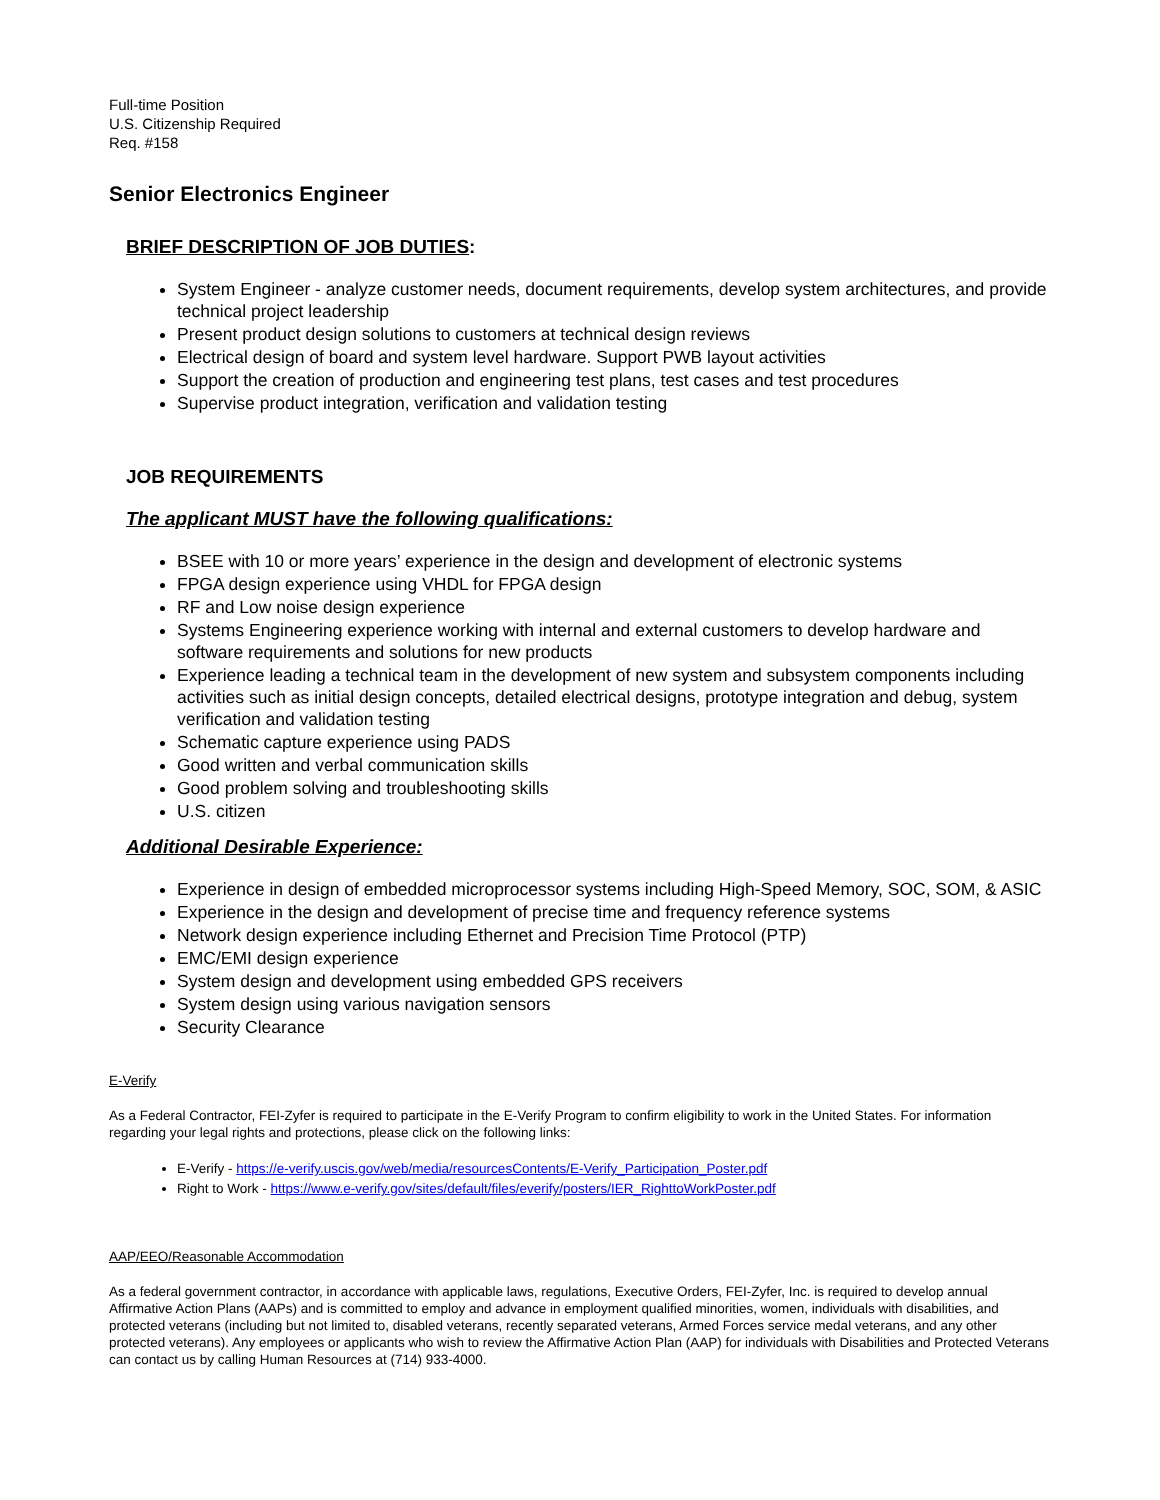Full-time Position
U.S. Citizenship Required
Req. #158
Senior Electronics Engineer
BRIEF DESCRIPTION OF JOB DUTIES:
System Engineer - analyze customer needs, document requirements, develop system architectures, and provide technical project leadership
Present product design solutions to customers at technical design reviews
Electrical design of board and system level hardware. Support PWB layout activities
Support the creation of production and engineering test plans, test cases and test procedures
Supervise product integration, verification and validation testing
JOB REQUIREMENTS
The applicant MUST have the following qualifications:
BSEE with 10 or more years’ experience in the design and development of electronic systems
FPGA design experience using VHDL for FPGA design
RF and Low noise design experience
Systems Engineering experience working with internal and external customers to develop hardware and software requirements and solutions for new products
Experience leading a technical team in the development of new system and subsystem components including activities such as initial design concepts, detailed electrical designs, prototype integration and debug, system verification and validation testing
Schematic capture experience using PADS
Good written and verbal communication skills
Good problem solving and troubleshooting skills
U.S. citizen
Additional Desirable Experience:
Experience in design of embedded microprocessor systems including High-Speed Memory, SOC, SOM, & ASIC
Experience in the design and development of precise time and frequency reference systems
Network design experience including Ethernet and Precision Time Protocol (PTP)
EMC/EMI design experience
System design and development using embedded GPS receivers
System design using various navigation sensors
Security Clearance
E-Verify
As a Federal Contractor, FEI-Zyfer is required to participate in the E-Verify Program to confirm eligibility to work in the United States. For information regarding your legal rights and protections, please click on the following links:
E-Verify - https://e-verify.uscis.gov/web/media/resourcesContents/E-Verify_Participation_Poster.pdf
Right to Work - https://www.e-verify.gov/sites/default/files/everify/posters/IER_RighttoWorkPoster.pdf
AAP/EEO/Reasonable Accommodation
As a federal government contractor, in accordance with applicable laws, regulations, Executive Orders, FEI-Zyfer, Inc. is required to develop annual Affirmative Action Plans (AAPs) and is committed to employ and advance in employment qualified minorities, women, individuals with disabilities, and protected veterans (including but not limited to, disabled veterans, recently separated veterans, Armed Forces service medal veterans, and any other protected veterans). Any employees or applicants who wish to review the Affirmative Action Plan (AAP) for individuals with Disabilities and Protected Veterans can contact us by calling Human Resources at (714) 933-4000.